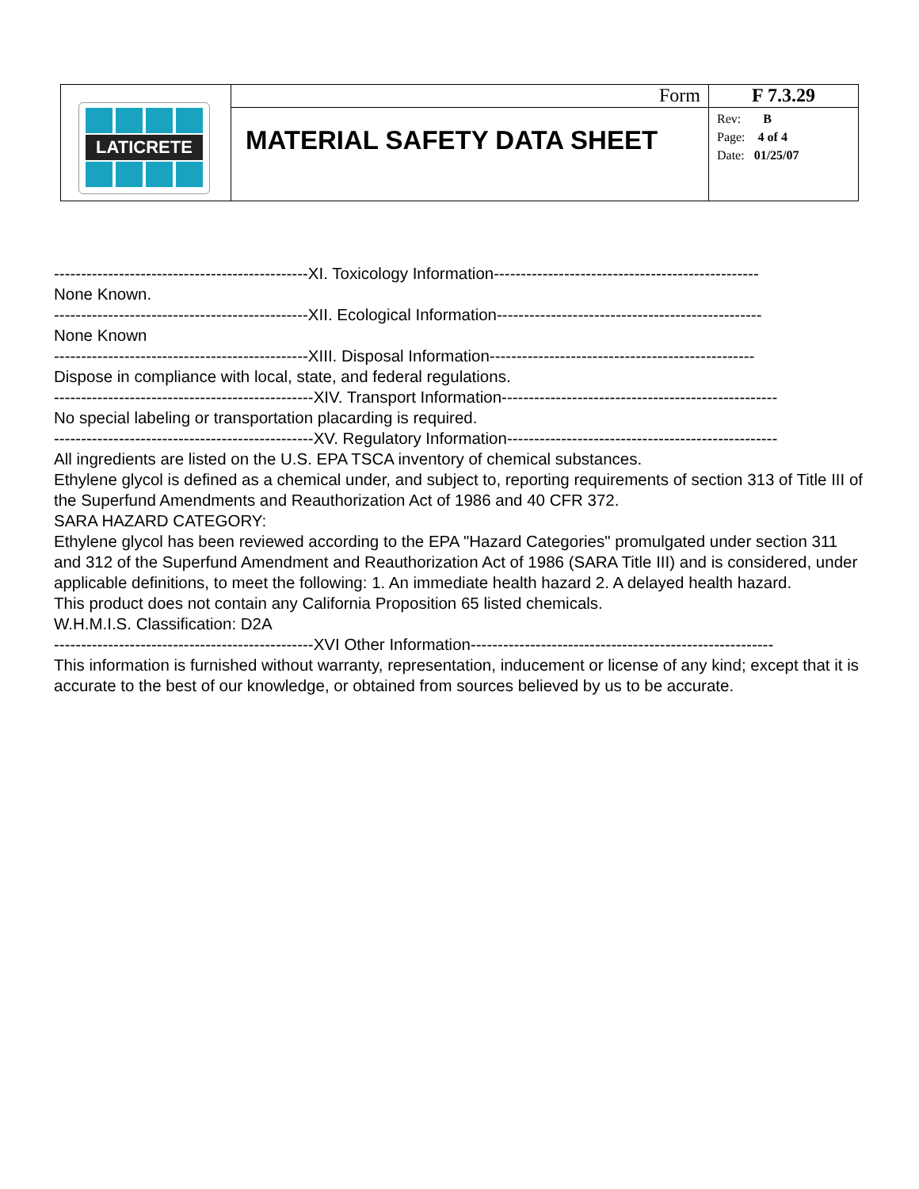| LATICRETE | Form | F 7.3.29 |
| | MATERIAL SAFETY DATA SHEET | Rev: B Page: 4 of 4 Date: 01/25/07 |
-----------------------------------------------XI. Toxicology Information-------------------------------------------------
None Known.
-----------------------------------------------XII. Ecological Information-------------------------------------------------
None Known
-----------------------------------------------XIII. Disposal Information-------------------------------------------------
Dispose in compliance with local, state, and federal regulations.
------------------------------------------------XIV. Transport Information---------------------------------------------------
No special labeling or transportation placarding is required.
------------------------------------------------XV. Regulatory Information--------------------------------------------------
All ingredients are listed on the U.S. EPA TSCA inventory of chemical substances.
Ethylene glycol is defined as a chemical under, and subject to, reporting requirements of section 313 of Title III of the Superfund Amendments and Reauthorization Act of 1986 and 40 CFR 372.
SARA HAZARD CATEGORY:
Ethylene glycol has been reviewed according to the EPA "Hazard Categories" promulgated under section 311 and 312 of the Superfund Amendment and Reauthorization Act of 1986 (SARA Title III) and is considered, under applicable definitions, to meet the following: 1. An immediate health hazard 2. A delayed health hazard.
This product does not contain any California Proposition 65 listed chemicals.
W.H.M.I.S. Classification: D2A
------------------------------------------------XVI Other Information--------------------------------------------------------
This information is furnished without warranty, representation, inducement or license of any kind; except that it is accurate to the best of our knowledge, or obtained from sources believed by us to be accurate.